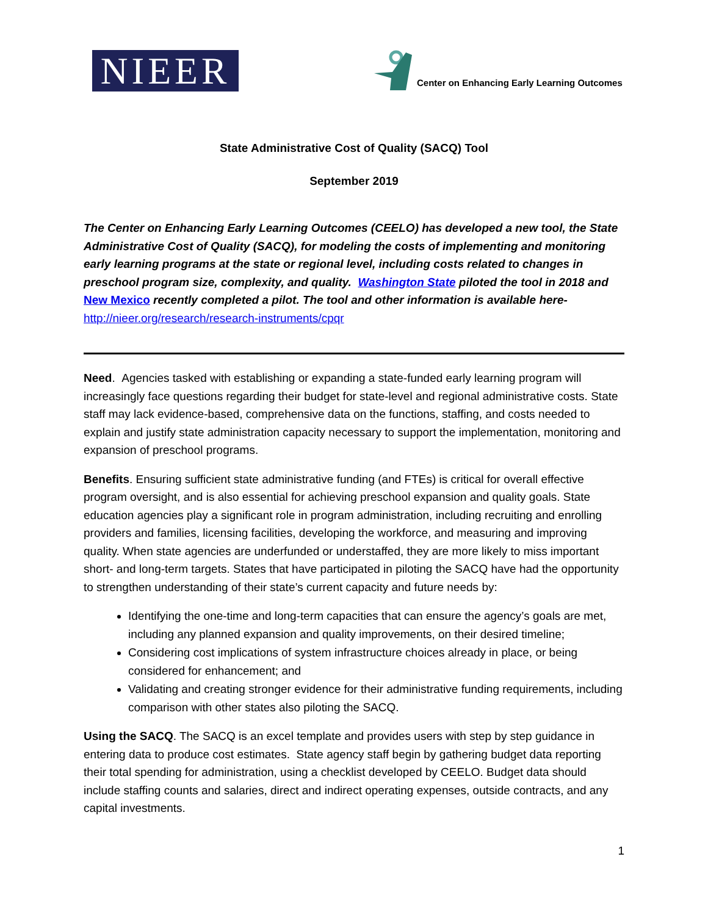NIEER
Center on Enhancing Early Learning Outcomes
State Administrative Cost of Quality (SACQ) Tool
September 2019
The Center on Enhancing Early Learning Outcomes (CEELO) has developed a new tool, the State Administrative Cost of Quality (SACQ), for modeling the costs of implementing and monitoring early learning programs at the state or regional level, including costs related to changes in preschool program size, complexity, and quality. Washington State piloted the tool in 2018 and New Mexico recently completed a pilot. The tool and other information is available here-
http://nieer.org/research/research-instruments/cpqr
Need. Agencies tasked with establishing or expanding a state-funded early learning program will increasingly face questions regarding their budget for state-level and regional administrative costs. State staff may lack evidence-based, comprehensive data on the functions, staffing, and costs needed to explain and justify state administration capacity necessary to support the implementation, monitoring and expansion of preschool programs.
Benefits. Ensuring sufficient state administrative funding (and FTEs) is critical for overall effective program oversight, and is also essential for achieving preschool expansion and quality goals. State education agencies play a significant role in program administration, including recruiting and enrolling providers and families, licensing facilities, developing the workforce, and measuring and improving quality. When state agencies are underfunded or understaffed, they are more likely to miss important short- and long-term targets. States that have participated in piloting the SACQ have had the opportunity to strengthen understanding of their state’s current capacity and future needs by:
Identifying the one-time and long-term capacities that can ensure the agency’s goals are met, including any planned expansion and quality improvements, on their desired timeline;
Considering cost implications of system infrastructure choices already in place, or being considered for enhancement; and
Validating and creating stronger evidence for their administrative funding requirements, including comparison with other states also piloting the SACQ.
Using the SACQ. The SACQ is an excel template and provides users with step by step guidance in entering data to produce cost estimates. State agency staff begin by gathering budget data reporting their total spending for administration, using a checklist developed by CEELO. Budget data should include staffing counts and salaries, direct and indirect operating expenses, outside contracts, and any capital investments.
1